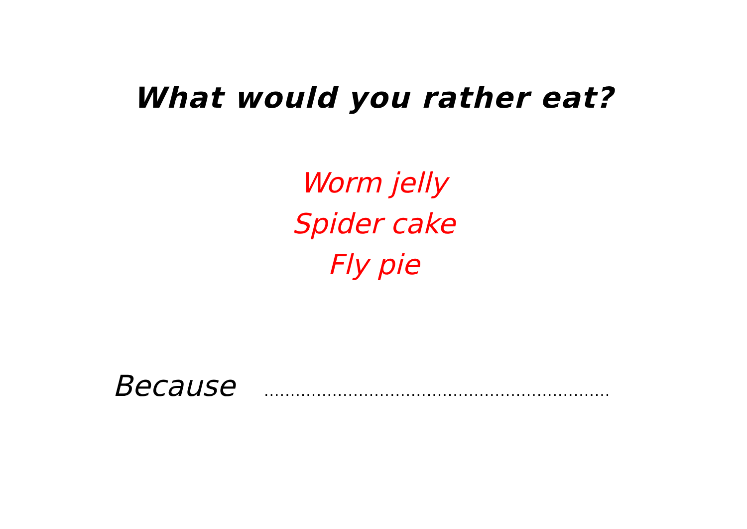What would you rather eat?
Worm jelly
Spider cake
Fly pie
Because ..................................................................